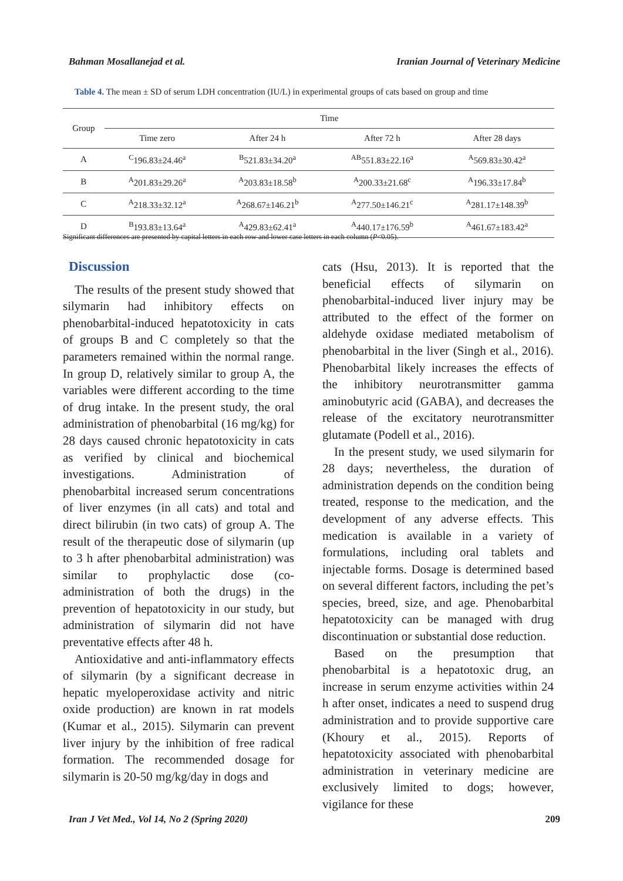Bahman Mosallanejad et al. Iranian Journal of Veterinary Medicine
Table 4. The mean ± SD of serum LDH concentration (IU/L) in experimental groups of cats based on group and time
| Group | Time | | | |
| --- | --- | --- | --- | --- |
| | Time zero | After 24 h | After 72 h | After 28 days |
| A | <sup>C</sup>196.83±24.46<sup>a</sup> | <sup>B</sup>521.83±34.20<sup>a</sup> | <sup>AB</sup>551.83±22.16<sup>a</sup> | <sup>A</sup>569.83±30.42<sup>a</sup> |
| B | <sup>A</sup>201.83±29.26<sup>a</sup> | <sup>A</sup>203.83±18.58<sup>b</sup> | <sup>A</sup>200.33±21.68<sup>c</sup> | <sup>A</sup>196.33±17.84<sup>b</sup> |
| C | <sup>A</sup>218.33±32.12<sup>a</sup> | <sup>A</sup>268.67±146.21<sup>b</sup> | <sup>A</sup>277.50±146.21<sup>c</sup> | <sup>A</sup>281.17±148.39<sup>b</sup> |
| D | <sup>B</sup>193.83±13.64<sup>a</sup> | <sup>A</sup>429.83±62.41<sup>a</sup> | <sup>A</sup>440.17±176.59<sup>b</sup> | <sup>A</sup>461.67±183.42<sup>a</sup> |
Significant differences are presented by capital letters in each row and lower case letters in each column (P<0.05).
Discussion
The results of the present study showed that silymarin had inhibitory effects on phenobarbital-induced hepatotoxicity in cats of groups B and C completely so that the parameters remained within the normal range. In group D, relatively similar to group A, the variables were different according to the time of drug intake. In the present study, the oral administration of phenobarbital (16 mg/kg) for 28 days caused chronic hepatotoxicity in cats as verified by clinical and biochemical investigations. Administration of phenobarbital increased serum concentrations of liver enzymes (in all cats) and total and direct bilirubin (in two cats) of group A. The result of the therapeutic dose of silymarin (up to 3 h after phenobarbital administration) was similar to prophylactic dose (co-administration of both the drugs) in the prevention of hepatotoxicity in our study, but administration of silymarin did not have preventative effects after 48 h.
Antioxidative and anti-inflammatory effects of silymarin (by a significant decrease in hepatic myeloperoxidase activity and nitric oxide production) are known in rat models (Kumar et al., 2015). Silymarin can prevent liver injury by the inhibition of free radical formation. The recommended dosage for silymarin is 20-50 mg/kg/day in dogs and
cats (Hsu, 2013). It is reported that the beneficial effects of silymarin on phenobarbital-induced liver injury may be attributed to the effect of the former on aldehyde oxidase mediated metabolism of phenobarbital in the liver (Singh et al., 2016). Phenobarbital likely increases the effects of the inhibitory neurotransmitter gamma aminobutyric acid (GABA), and decreases the release of the excitatory neurotransmitter glutamate (Podell et al., 2016).
In the present study, we used silymarin for 28 days; nevertheless, the duration of administration depends on the condition being treated, response to the medication, and the development of any adverse effects. This medication is available in a variety of formulations, including oral tablets and injectable forms. Dosage is determined based on several different factors, including the pet’s species, breed, size, and age. Phenobarbital hepatotoxicity can be managed with drug discontinuation or substantial dose reduction.
Based on the presumption that phenobarbital is a hepatotoxic drug, an increase in serum enzyme activities within 24 h after onset, indicates a need to suspend drug administration and to provide supportive care (Khoury et al., 2015). Reports of hepatotoxicity associated with phenobarbital administration in veterinary medicine are exclusively limited to dogs; however, vigilance for these
Iran J Vet Med., Vol 14, No 2 (Spring 2020) 209